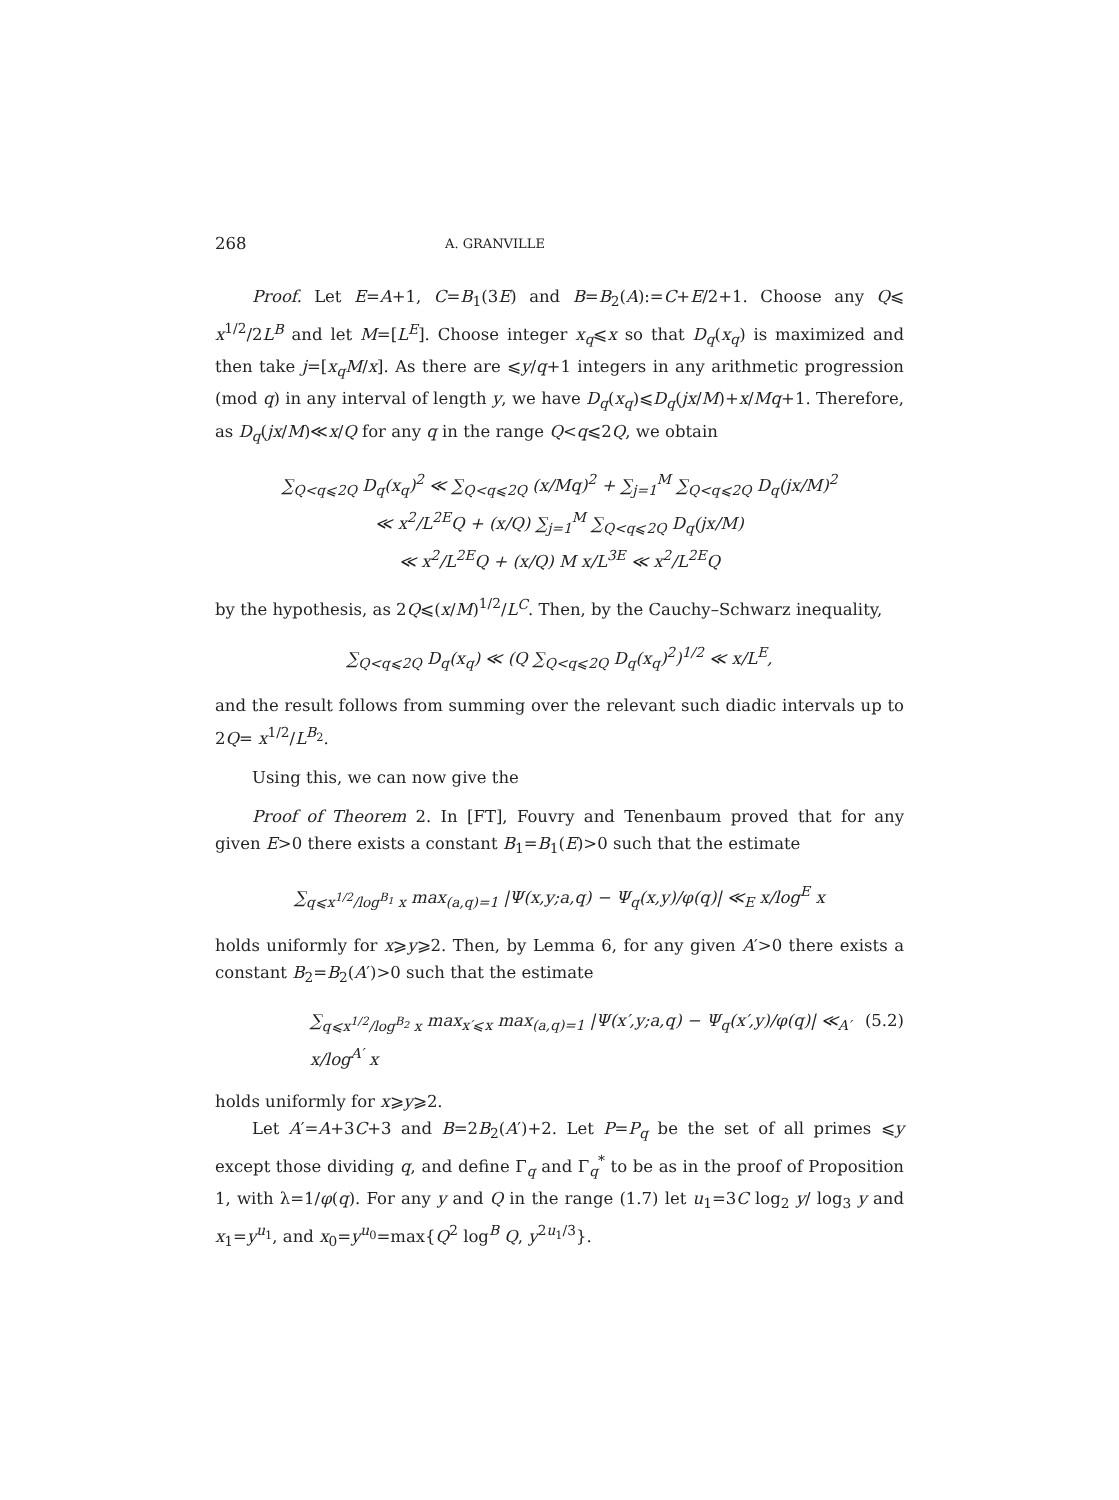268 A. GRANVILLE
Proof. Let E=A+1, C=B<sub>1</sub>(3E) and B=B<sub>2</sub>(A):=C+E/2+1. Choose any Q⩽ x<sup>1/2</sup>/2L<sup>B</sup> and let M=[L<sup>E</sup>]. Choose integer x<sub>q</sub>⩽x so that D<sub>q</sub>(x<sub>q</sub>) is maximized and then take j=[x<sub>q</sub>M/x]. As there are ⩽y/q+1 integers in any arithmetic progression (mod q) in any interval of length y, we have D<sub>q</sub>(x<sub>q</sub>)⩽D<sub>q</sub>(jx/M)+x/Mq+1. Therefore, as D<sub>q</sub>(jx/M)≪x/Q for any q in the range Q<q⩽2Q, we obtain
∑<sub>Q<q⩽2Q</sub> D<sub>q</sub>(x<sub>q</sub>)<sup>2</sup> ≪ ∑<sub>Q<q⩽2Q</sub> (x/Mq)<sup>2</sup> + ∑<sub>j=1</sub><sup>M</sup> ∑<sub>Q<q⩽2Q</sub> D<sub>q</sub>(jx/M)<sup>2</sup>
≪ x<sup>2</sup>/L<sup>2E</sup>Q + (x/Q) ∑<sub>j=1</sub><sup>M</sup> ∑<sub>Q<q⩽2Q</sub> D<sub>q</sub>(jx/M)
≪ x<sup>2</sup>/L<sup>2E</sup>Q + (x/Q) M x/L<sup>3E</sup> ≪ x<sup>2</sup>/L<sup>2E</sup>Q
by the hypothesis, as 2Q⩽(x/M)<sup>1/2</sup>/L<sup>C</sup>. Then, by the Cauchy–Schwarz inequality,
∑<sub>Q<q⩽2Q</sub> D<sub>q</sub>(x<sub>q</sub>) ≪ (Q ∑<sub>Q<q⩽2Q</sub> D<sub>q</sub>(x<sub>q</sub>)<sup>2</sup>)<sup>1/2</sup> ≪ x/L<sup>E</sup>,
and the result follows from summing over the relevant such diadic intervals up to 2Q= x<sup>1/2</sup>/L<sup>B<sub>2</sub></sup>.
Using this, we can now give the
Proof of Theorem 2. In [FT], Fouvry and Tenenbaum proved that for any given E>0 there exists a constant B<sub>1</sub>=B<sub>1</sub>(E)>0 such that the estimate
∑<sub>q⩽x<sup>1/2</sup>/log<sup>B<sub>1</sub></sup> x</sub> max<sub>(a,q)=1</sub> |Ψ(x,y;a,q) − Ψ<sub>q</sub>(x,y)/φ(q)| ≪<sub>E</sub> x/log<sup>E</sup> x
holds uniformly for x⩾y⩾2. Then, by Lemma 6, for any given A′>0 there exists a constant B<sub>2</sub>=B<sub>2</sub>(A′)>0 such that the estimate
∑<sub>q⩽x<sup>1/2</sup>/log<sup>B<sub>2</sub></sup> x</sub> max<sub>x′⩽x</sub> max<sub>(a,q)=1</sub> |Ψ(x′,y;a,q) − Ψ<sub>q</sub>(x′,y)/φ(q)| ≪<sub>A′</sub> x/log<sup>A′</sup> x (5.2)
holds uniformly for x⩾y⩾2.
Let A′=A+3C+3 and B=2B<sub>2</sub>(A′)+2. Let P=P<sub>q</sub> be the set of all primes ⩽y except those dividing q, and define Γ<sub>q</sub> and Γ<sub>q</sub><sup>*</sup> to be as in the proof of Proposition 1, with λ=1/φ(q). For any y and Q in the range (1.7) let u<sub>1</sub>=3C log<sub>2</sub> y/ log<sub>3</sub> y and x<sub>1</sub>=y<sup>u<sub>1</sub></sup>, and x<sub>0</sub>=y<sup>u<sub>0</sub></sup>=max{Q<sup>2</sup> log<sup>B</sup> Q, y<sup>2u<sub>1</sub>/3</sup>}.